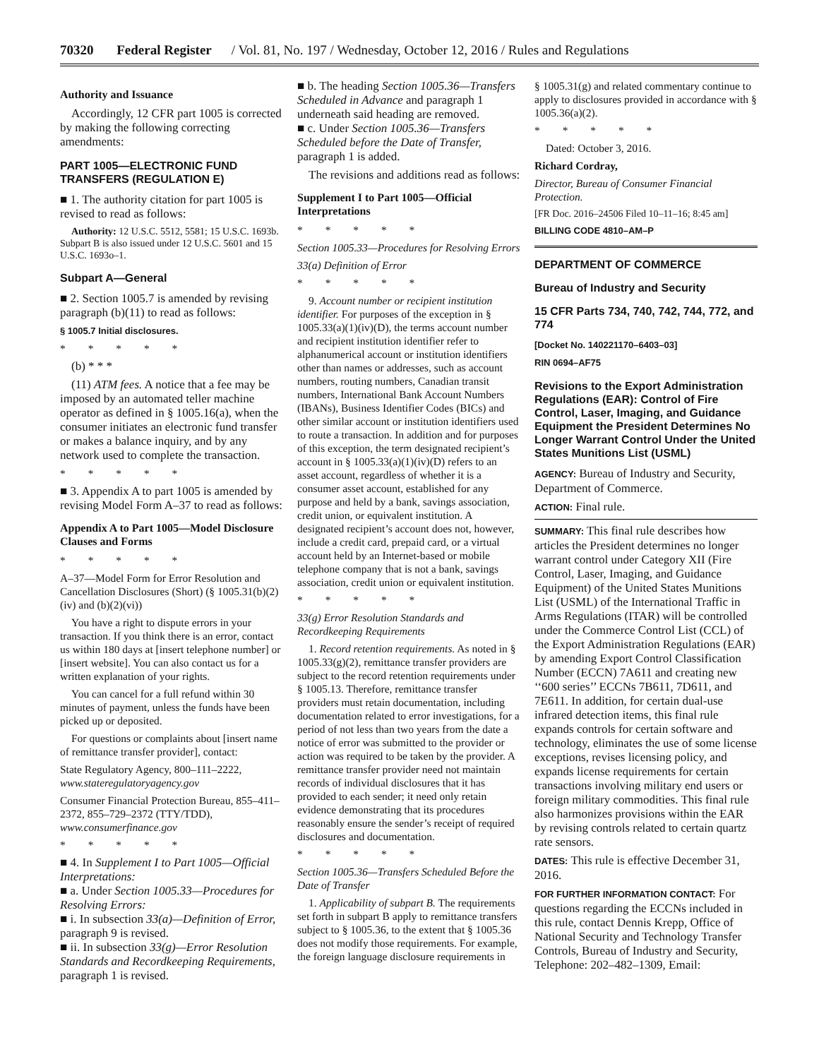70320 Federal Register / Vol. 81, No. 197 / Wednesday, October 12, 2016 / Rules and Regulations
Authority and Issuance
Accordingly, 12 CFR part 1005 is corrected by making the following correcting amendments:
PART 1005—ELECTRONIC FUND TRANSFERS (REGULATION E)
■ 1. The authority citation for part 1005 is revised to read as follows:
Authority: 12 U.S.C. 5512, 5581; 15 U.S.C. 1693b. Subpart B is also issued under 12 U.S.C. 5601 and 15 U.S.C. 1693o–1.
Subpart A—General
■ 2. Section 1005.7 is amended by revising paragraph (b)(11) to read as follows:
§ 1005.7 Initial disclosures.
* * * * *
(b) * * *
(11) ATM fees. A notice that a fee may be imposed by an automated teller machine operator as defined in § 1005.16(a), when the consumer initiates an electronic fund transfer or makes a balance inquiry, and by any network used to complete the transaction.
* * * * *
■ 3. Appendix A to part 1005 is amended by revising Model Form A–37 to read as follows:
Appendix A to Part 1005—Model Disclosure Clauses and Forms
* * * * *
A–37—Model Form for Error Resolution and Cancellation Disclosures (Short) (§ 1005.31(b)(2)(iv) and (b)(2)(vi))
You have a right to dispute errors in your transaction. If you think there is an error, contact us within 180 days at [insert telephone number] or [insert website]. You can also contact us for a written explanation of your rights.
You can cancel for a full refund within 30 minutes of payment, unless the funds have been picked up or deposited.
For questions or complaints about [insert name of remittance transfer provider], contact:
State Regulatory Agency, 800–111–2222, www.stateregulatoryagency.gov
Consumer Financial Protection Bureau, 855–411–2372, 855–729–2372 (TTY/TDD), www.consumerfinance.gov
* * * * *
■ 4. In Supplement I to Part 1005—Official Interpretations:
■ a. Under Section 1005.33—Procedures for Resolving Errors:
■ i. In subsection 33(a)—Definition of Error, paragraph 9 is revised.
■ ii. In subsection 33(g)—Error Resolution Standards and Recordkeeping Requirements, paragraph 1 is revised.
■ b. The heading Section 1005.36—Transfers Scheduled in Advance and paragraph 1 underneath said heading are removed.
■ c. Under Section 1005.36—Transfers Scheduled before the Date of Transfer, paragraph 1 is added.
The revisions and additions read as follows:
Supplement I to Part 1005—Official Interpretations
* * * * *
Section 1005.33—Procedures for Resolving Errors
33(a) Definition of Error
* * * * *
9. Account number or recipient institution identifier. For purposes of the exception in § 1005.33(a)(1)(iv)(D), the terms account number and recipient institution identifier refer to alphanumerical account or institution identifiers other than names or addresses, such as account numbers, routing numbers, Canadian transit numbers, International Bank Account Numbers (IBANs), Business Identifier Codes (BICs) and other similar account or institution identifiers used to route a transaction. In addition and for purposes of this exception, the term designated recipient’s account in § 1005.33(a)(1)(iv)(D) refers to an asset account, regardless of whether it is a consumer asset account, established for any purpose and held by a bank, savings association, credit union, or equivalent institution. A designated recipient’s account does not, however, include a credit card, prepaid card, or a virtual account held by an Internet-based or mobile telephone company that is not a bank, savings association, credit union or equivalent institution.
* * * * *
33(g) Error Resolution Standards and Recordkeeping Requirements
1. Record retention requirements. As noted in § 1005.33(g)(2), remittance transfer providers are subject to the record retention requirements under § 1005.13. Therefore, remittance transfer providers must retain documentation, including documentation related to error investigations, for a period of not less than two years from the date a notice of error was submitted to the provider or action was required to be taken by the provider. A remittance transfer provider need not maintain records of individual disclosures that it has provided to each sender; it need only retain evidence demonstrating that its procedures reasonably ensure the sender’s receipt of required disclosures and documentation.
* * * * *
Section 1005.36—Transfers Scheduled Before the Date of Transfer
1. Applicability of subpart B. The requirements set forth in subpart B apply to remittance transfers subject to § 1005.36, to the extent that § 1005.36 does not modify those requirements. For example, the foreign language disclosure requirements in
§ 1005.31(g) and related commentary continue to apply to disclosures provided in accordance with § 1005.36(a)(2).
* * * * *
Dated: October 3, 2016.
Richard Cordray,
Director, Bureau of Consumer Financial Protection.
[FR Doc. 2016–24506 Filed 10–11–16; 8:45 am]
BILLING CODE 4810–AM–P
DEPARTMENT OF COMMERCE
Bureau of Industry and Security
15 CFR Parts 734, 740, 742, 744, 772, and 774
[Docket No. 140221170–6403–03]
RIN 0694–AF75
Revisions to the Export Administration Regulations (EAR): Control of Fire Control, Laser, Imaging, and Guidance Equipment the President Determines No Longer Warrant Control Under the United States Munitions List (USML)
AGENCY: Bureau of Industry and Security, Department of Commerce.
ACTION: Final rule.
SUMMARY: This final rule describes how articles the President determines no longer warrant control under Category XII (Fire Control, Laser, Imaging, and Guidance Equipment) of the United States Munitions List (USML) of the International Traffic in Arms Regulations (ITAR) will be controlled under the Commerce Control List (CCL) of the Export Administration Regulations (EAR) by amending Export Control Classification Number (ECCN) 7A611 and creating new ‘‘600 series’’ ECCNs 7B611, 7D611, and 7E611. In addition, for certain dual-use infrared detection items, this final rule expands controls for certain software and technology, eliminates the use of some license exceptions, revises licensing policy, and expands license requirements for certain transactions involving military end users or foreign military commodities. This final rule also harmonizes provisions within the EAR by revising controls related to certain quartz rate sensors.
DATES: This rule is effective December 31, 2016.
FOR FURTHER INFORMATION CONTACT: For questions regarding the ECCNs included in this rule, contact Dennis Krepp, Office of National Security and Technology Transfer Controls, Bureau of Industry and Security, Telephone: 202–482–1309, Email: